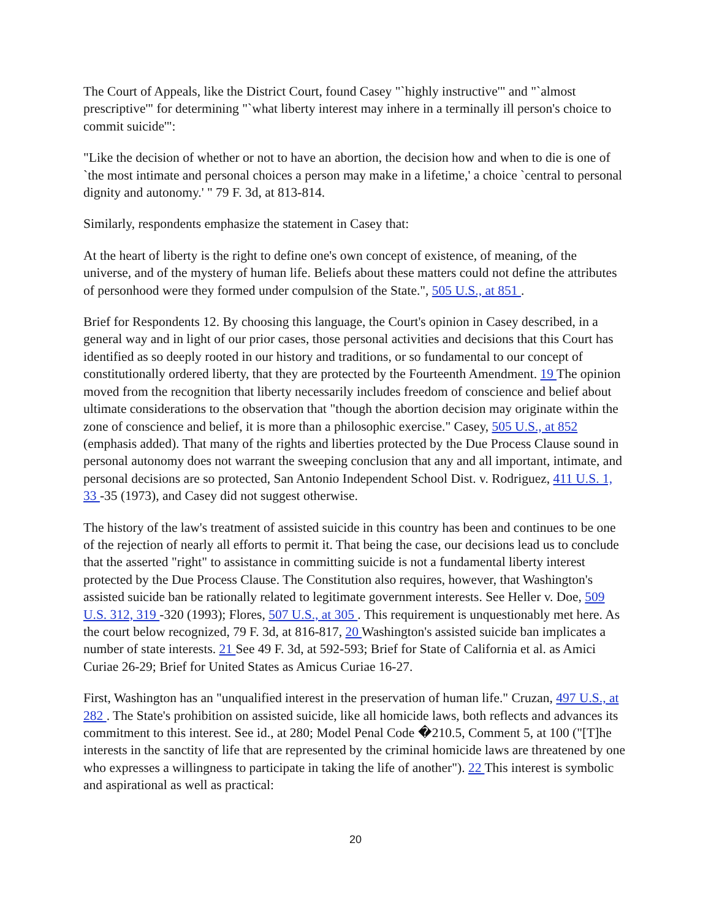The Court of Appeals, like the District Court, found Casey "`highly instructive'" and "`almost prescriptive'" for determining "`what liberty interest may inhere in a terminally ill person's choice to commit suicide'":
"Like the decision of whether or not to have an abortion, the decision how and when to die is one of `the most intimate and personal choices a person may make in a lifetime,' a choice `central to personal dignity and autonomy.' " 79 F. 3d, at 813-814.
Similarly, respondents emphasize the statement in Casey that:
At the heart of liberty is the right to define one's own concept of existence, of meaning, of the universe, and of the mystery of human life. Beliefs about these matters could not define the attributes of personhood were they formed under compulsion of the State.", 505 U.S., at 851 .
Brief for Respondents 12. By choosing this language, the Court's opinion in Casey described, in a general way and in light of our prior cases, those personal activities and decisions that this Court has identified as so deeply rooted in our history and traditions, or so fundamental to our concept of constitutionally ordered liberty, that they are protected by the Fourteenth Amendment. 19 The opinion moved from the recognition that liberty necessarily includes freedom of conscience and belief about ultimate considerations to the observation that "though the abortion decision may originate within the zone of conscience and belief, it is more than a philosophic exercise." Casey, 505 U.S., at 852 (emphasis added). That many of the rights and liberties protected by the Due Process Clause sound in personal autonomy does not warrant the sweeping conclusion that any and all important, intimate, and personal decisions are so protected, San Antonio Independent School Dist. v. Rodriguez, 411 U.S. 1, 33 -35 (1973), and Casey did not suggest otherwise.
The history of the law's treatment of assisted suicide in this country has been and continues to be one of the rejection of nearly all efforts to permit it. That being the case, our decisions lead us to conclude that the asserted "right" to assistance in committing suicide is not a fundamental liberty interest protected by the Due Process Clause. The Constitution also requires, however, that Washington's assisted suicide ban be rationally related to legitimate government interests. See Heller v. Doe, 509 U.S. 312, 319 -320 (1993); Flores, 507 U.S., at 305 . This requirement is unquestionably met here. As the court below recognized, 79 F. 3d, at 816-817, 20 Washington's assisted suicide ban implicates a number of state interests. 21 See 49 F. 3d, at 592-593; Brief for State of California et al. as Amici Curiae 26-29; Brief for United States as Amicus Curiae 16-27.
First, Washington has an "unqualified interest in the preservation of human life." Cruzan, 497 U.S., at 282 . The State's prohibition on assisted suicide, like all homicide laws, both reflects and advances its commitment to this interest. See id., at 280; Model Penal Code �210.5, Comment 5, at 100 ("[T]he interests in the sanctity of life that are represented by the criminal homicide laws are threatened by one who expresses a willingness to participate in taking the life of another"). 22 This interest is symbolic and aspirational as well as practical:
20